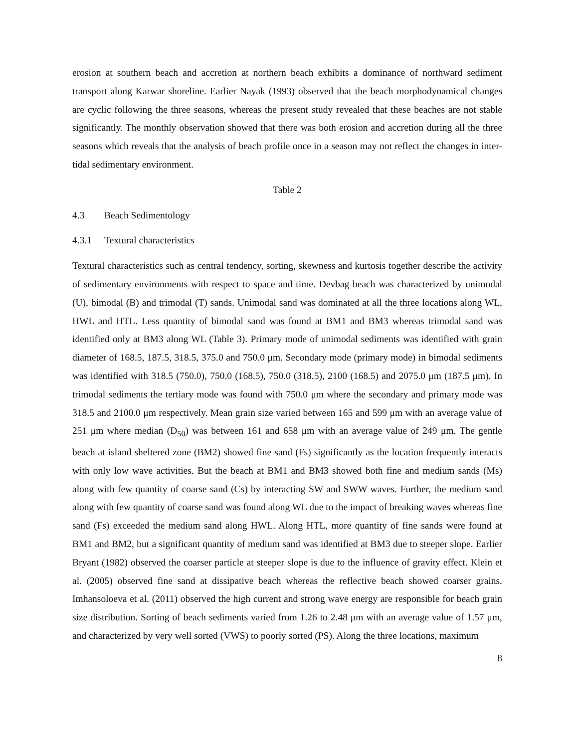erosion at southern beach and accretion at northern beach exhibits a dominance of northward sediment transport along Karwar shoreline. Earlier Nayak (1993) observed that the beach morphodynamical changes are cyclic following the three seasons, whereas the present study revealed that these beaches are not stable significantly. The monthly observation showed that there was both erosion and accretion during all the three seasons which reveals that the analysis of beach profile once in a season may not reflect the changes in inter-tidal sedimentary environment.
Table 2
4.3 Beach Sedimentology
4.3.1 Textural characteristics
Textural characteristics such as central tendency, sorting, skewness and kurtosis together describe the activity of sedimentary environments with respect to space and time. Devbag beach was characterized by unimodal (U), bimodal (B) and trimodal (T) sands. Unimodal sand was dominated at all the three locations along WL, HWL and HTL. Less quantity of bimodal sand was found at BM1 and BM3 whereas trimodal sand was identified only at BM3 along WL (Table 3). Primary mode of unimodal sediments was identified with grain diameter of 168.5, 187.5, 318.5, 375.0 and 750.0 μm. Secondary mode (primary mode) in bimodal sediments was identified with 318.5 (750.0), 750.0 (168.5), 750.0 (318.5), 2100 (168.5) and 2075.0 μm (187.5 μm). In trimodal sediments the tertiary mode was found with 750.0 μm where the secondary and primary mode was 318.5 and 2100.0 μm respectively. Mean grain size varied between 165 and 599 μm with an average value of 251 μm where median (D<sub>50</sub>) was between 161 and 658 μm with an average value of 249 μm. The gentle beach at island sheltered zone (BM2) showed fine sand (Fs) significantly as the location frequently interacts with only low wave activities. But the beach at BM1 and BM3 showed both fine and medium sands (Ms) along with few quantity of coarse sand (Cs) by interacting SW and SWW waves. Further, the medium sand along with few quantity of coarse sand was found along WL due to the impact of breaking waves whereas fine sand (Fs) exceeded the medium sand along HWL. Along HTL, more quantity of fine sands were found at BM1 and BM2, but a significant quantity of medium sand was identified at BM3 due to steeper slope. Earlier Bryant (1982) observed the coarser particle at steeper slope is due to the influence of gravity effect. Klein et al. (2005) observed fine sand at dissipative beach whereas the reflective beach showed coarser grains. Imhansoloeva et al. (2011) observed the high current and strong wave energy are responsible for beach grain size distribution. Sorting of beach sediments varied from 1.26 to 2.48 μm with an average value of 1.57 μm, and characterized by very well sorted (VWS) to poorly sorted (PS). Along the three locations, maximum
8